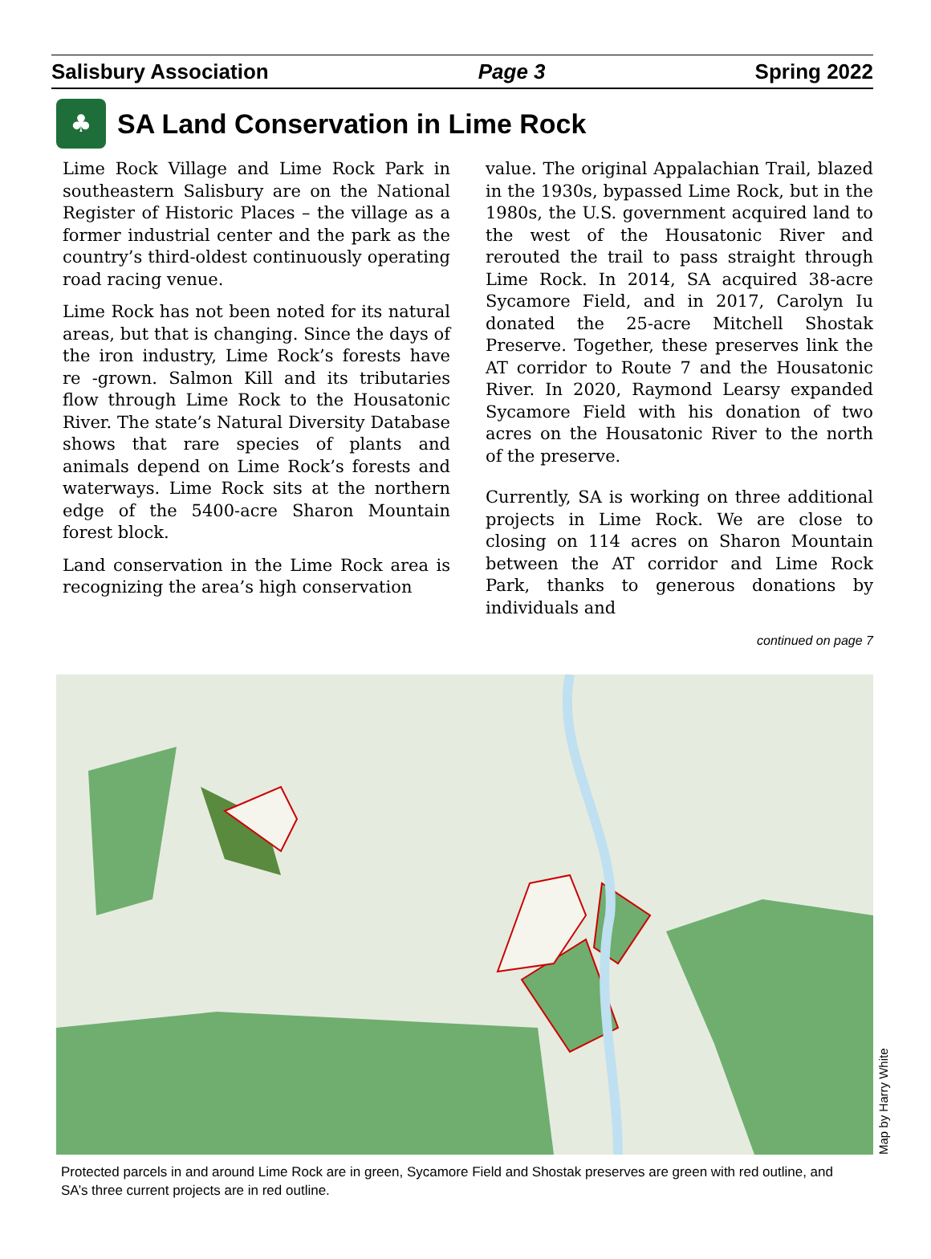Salisbury Association Page 3 Spring 2022
♣
SA Land Conservation in Lime Rock
Lime Rock Village and Lime Rock Park in southeastern Salisbury are on the National Register of Historic Places – the village as a former industrial center and the park as the country’s third-oldest continuously operating road racing venue.
Lime Rock has not been noted for its natural areas, but that is changing. Since the days of the iron industry, Lime Rock’s forests have re -grown. Salmon Kill and its tributaries flow through Lime Rock to the Housatonic River. The state’s Natural Diversity Database shows that rare species of plants and animals depend on Lime Rock’s forests and waterways. Lime Rock sits at the northern edge of the 5400-acre Sharon Mountain forest block.
Land conservation in the Lime Rock area is recognizing the area’s high conservation
value. The original Appalachian Trail, blazed in the 1930s, bypassed Lime Rock, but in the 1980s, the U.S. government acquired land to the west of the Housatonic River and rerouted the trail to pass straight through Lime Rock. In 2014, SA acquired 38-acre Sycamore Field, and in 2017, Carolyn Iu donated the 25-acre Mitchell Shostak Preserve. Together, these preserves link the AT corridor to Route 7 and the Housatonic River. In 2020, Raymond Learsy expanded Sycamore Field with his donation of two acres on the Housatonic River to the north of the preserve.
Currently, SA is working on three additional projects in Lime Rock. We are close to closing on 114 acres on Sharon Mountain between the AT corridor and Lime Rock Park, thanks to generous donations by individuals and
continued on page 7
Map by Harry White
Protected parcels in and around Lime Rock are in green, Sycamore Field and Shostak preserves are green with red outline, and SA’s three current projects are in red outline.